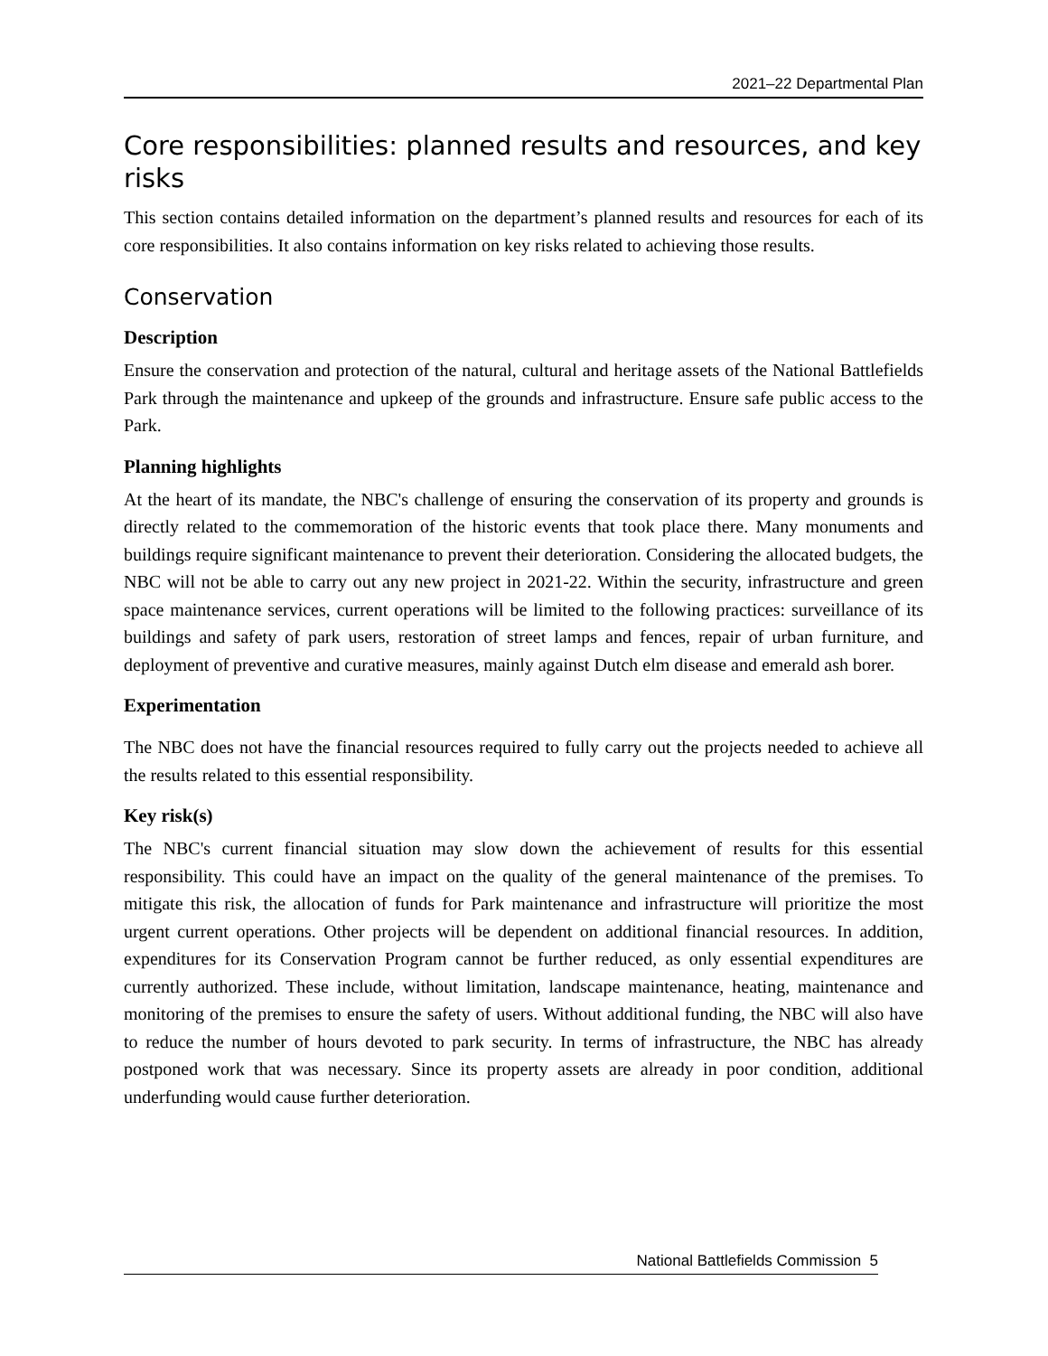2021–22 Departmental Plan
Core responsibilities: planned results and resources, and key risks
This section contains detailed information on the department’s planned results and resources for each of its core responsibilities. It also contains information on key risks related to achieving those results.
Conservation
Description
Ensure the conservation and protection of the natural, cultural and heritage assets of the National Battlefields Park through the maintenance and upkeep of the grounds and infrastructure. Ensure safe public access to the Park.
Planning highlights
At the heart of its mandate, the NBC's challenge of ensuring the conservation of its property and grounds is directly related to the commemoration of the historic events that took place there. Many monuments and buildings require significant maintenance to prevent their deterioration. Considering the allocated budgets, the NBC will not be able to carry out any new project in 2021-22. Within the security, infrastructure and green space maintenance services, current operations will be limited to the following practices: surveillance of its buildings and safety of park users, restoration of street lamps and fences, repair of urban furniture, and deployment of preventive and curative measures, mainly against Dutch elm disease and emerald ash borer.
Experimentation
The NBC does not have the financial resources required to fully carry out the projects needed to achieve all the results related to this essential responsibility.
Key risk(s)
The NBC's current financial situation may slow down the achievement of results for this essential responsibility. This could have an impact on the quality of the general maintenance of the premises. To mitigate this risk, the allocation of funds for Park maintenance and infrastructure will prioritize the most urgent current operations. Other projects will be dependent on additional financial resources. In addition, expenditures for its Conservation Program cannot be further reduced, as only essential expenditures are currently authorized. These include, without limitation, landscape maintenance, heating, maintenance and monitoring of the premises to ensure the safety of users. Without additional funding, the NBC will also have to reduce the number of hours devoted to park security. In terms of infrastructure, the NBC has already postponed work that was necessary. Since its property assets are already in poor condition, additional underfunding would cause further deterioration.
National Battlefields Commission 5